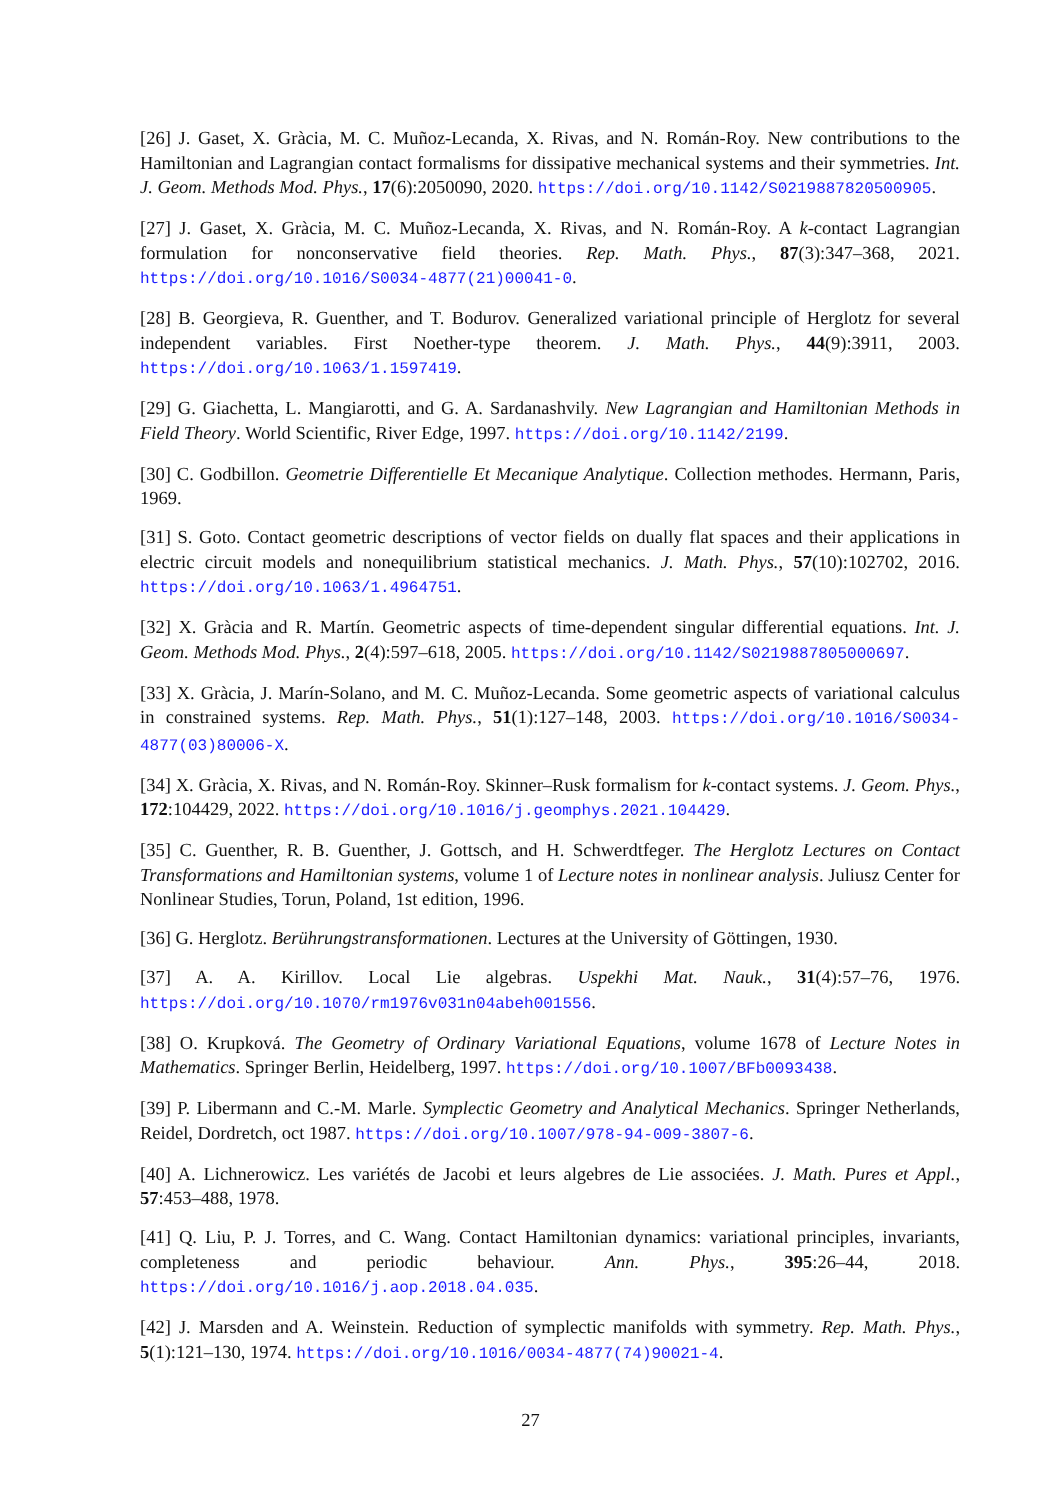[26] J. Gaset, X. Gràcia, M. C. Muñoz-Lecanda, X. Rivas, and N. Román-Roy. New contributions to the Hamiltonian and Lagrangian contact formalisms for dissipative mechanical systems and their symmetries. Int. J. Geom. Methods Mod. Phys., 17(6):2050090, 2020. https://doi.org/10.1142/S0219887820500905.
[27] J. Gaset, X. Gràcia, M. C. Muñoz-Lecanda, X. Rivas, and N. Román-Roy. A k-contact Lagrangian formulation for nonconservative field theories. Rep. Math. Phys., 87(3):347–368, 2021. https://doi.org/10.1016/S0034-4877(21)00041-0.
[28] B. Georgieva, R. Guenther, and T. Bodurov. Generalized variational principle of Herglotz for several independent variables. First Noether-type theorem. J. Math. Phys., 44(9):3911, 2003. https://doi.org/10.1063/1.1597419.
[29] G. Giachetta, L. Mangiarotti, and G. A. Sardanashvily. New Lagrangian and Hamiltonian Methods in Field Theory. World Scientific, River Edge, 1997. https://doi.org/10.1142/2199.
[30] C. Godbillon. Geometrie Differentielle Et Mecanique Analytique. Collection methodes. Hermann, Paris, 1969.
[31] S. Goto. Contact geometric descriptions of vector fields on dually flat spaces and their applications in electric circuit models and nonequilibrium statistical mechanics. J. Math. Phys., 57(10):102702, 2016. https://doi.org/10.1063/1.4964751.
[32] X. Gràcia and R. Martín. Geometric aspects of time-dependent singular differential equations. Int. J. Geom. Methods Mod. Phys., 2(4):597–618, 2005. https://doi.org/10.1142/S0219887805000697.
[33] X. Gràcia, J. Marín-Solano, and M. C. Muñoz-Lecanda. Some geometric aspects of variational calculus in constrained systems. Rep. Math. Phys., 51(1):127–148, 2003. https://doi.org/10.1016/S0034-4877(03)80006-X.
[34] X. Gràcia, X. Rivas, and N. Román-Roy. Skinner–Rusk formalism for k-contact systems. J. Geom. Phys., 172:104429, 2022. https://doi.org/10.1016/j.geomphys.2021.104429.
[35] C. Guenther, R. B. Guenther, J. Gottsch, and H. Schwerdtfeger. The Herglotz Lectures on Contact Transformations and Hamiltonian systems, volume 1 of Lecture notes in nonlinear analysis. Juliusz Center for Nonlinear Studies, Torun, Poland, 1st edition, 1996.
[36] G. Herglotz. Berührungstransformationen. Lectures at the University of Göttingen, 1930.
[37] A. A. Kirillov. Local Lie algebras. Uspekhi Mat. Nauk., 31(4):57–76, 1976. https://doi.org/10.1070/rm1976v031n04abeh001556.
[38] O. Krupková. The Geometry of Ordinary Variational Equations, volume 1678 of Lecture Notes in Mathematics. Springer Berlin, Heidelberg, 1997. https://doi.org/10.1007/BFb0093438.
[39] P. Libermann and C.-M. Marle. Symplectic Geometry and Analytical Mechanics. Springer Netherlands, Reidel, Dordretch, oct 1987. https://doi.org/10.1007/978-94-009-3807-6.
[40] A. Lichnerowicz. Les variétés de Jacobi et leurs algebres de Lie associées. J. Math. Pures et Appl., 57:453–488, 1978.
[41] Q. Liu, P. J. Torres, and C. Wang. Contact Hamiltonian dynamics: variational principles, invariants, completeness and periodic behaviour. Ann. Phys., 395:26–44, 2018. https://doi.org/10.1016/j.aop.2018.04.035.
[42] J. Marsden and A. Weinstein. Reduction of symplectic manifolds with symmetry. Rep. Math. Phys., 5(1):121–130, 1974. https://doi.org/10.1016/0034-4877(74)90021-4.
27